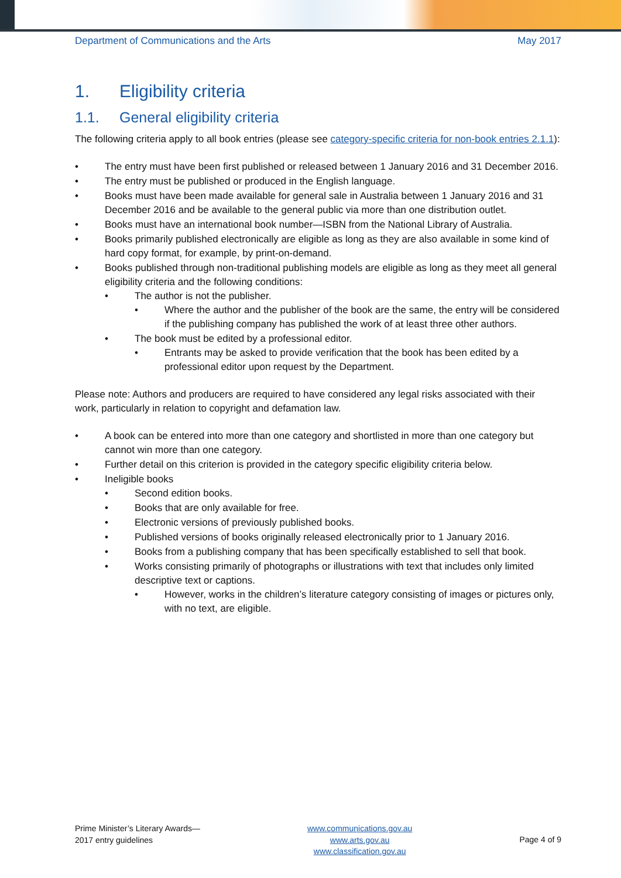Department of Communications and the Arts May 2017
1. Eligibility criteria
1.1. General eligibility criteria
The following criteria apply to all book entries (please see category-specific criteria for non-book entries 2.1.1):
The entry must have been first published or released between 1 January 2016 and 31 December 2016.
The entry must be published or produced in the English language.
Books must have been made available for general sale in Australia between 1 January 2016 and 31 December 2016 and be available to the general public via more than one distribution outlet.
Books must have an international book number—ISBN from the National Library of Australia.
Books primarily published electronically are eligible as long as they are also available in some kind of hard copy format, for example, by print-on-demand.
Books published through non-traditional publishing models are eligible as long as they meet all general eligibility criteria and the following conditions:
The author is not the publisher.
Where the author and the publisher of the book are the same, the entry will be considered if the publishing company has published the work of at least three other authors.
The book must be edited by a professional editor.
Entrants may be asked to provide verification that the book has been edited by a professional editor upon request by the Department.
Please note: Authors and producers are required to have considered any legal risks associated with their work, particularly in relation to copyright and defamation law.
A book can be entered into more than one category and shortlisted in more than one category but cannot win more than one category.
Further detail on this criterion is provided in the category specific eligibility criteria below.
Ineligible books
Second edition books.
Books that are only available for free.
Electronic versions of previously published books.
Published versions of books originally released electronically prior to 1 January 2016.
Books from a publishing company that has been specifically established to sell that book.
Works consisting primarily of photographs or illustrations with text that includes only limited descriptive text or captions.
However, works in the children’s literature category consisting of images or pictures only, with no text, are eligible.
Prime Minister’s Literary Awards—
2017 entry guidelines
www.communications.gov.au
www.arts.gov.au
www.classification.gov.au
Page 4 of 9